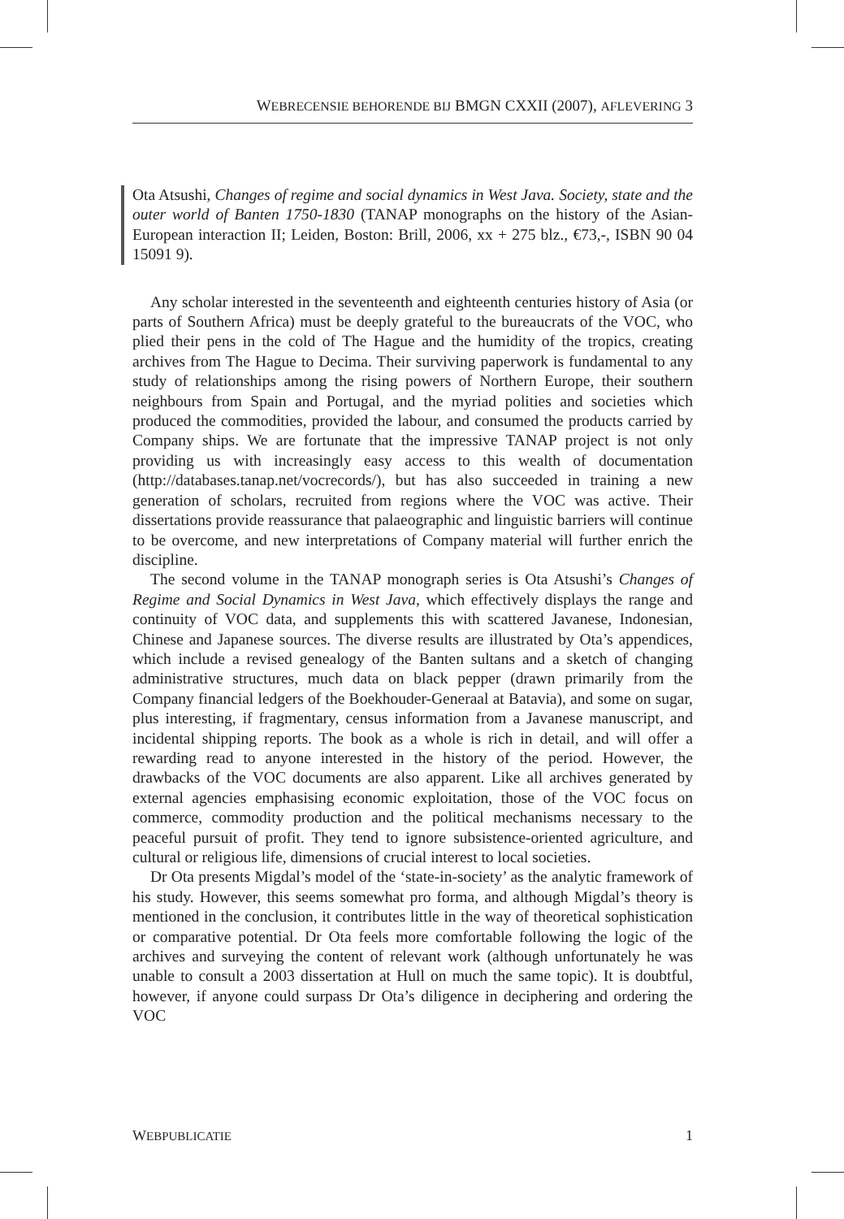WEBRECENSIE BEHORENDE BIJ BMGN CXXII (2007), AFLEVERING 3
Ota Atsushi, Changes of regime and social dynamics in West Java. Society, state and the outer world of Banten 1750-1830 (TANAP monographs on the history of the Asian-European interaction II; Leiden, Boston: Brill, 2006, xx + 275 blz., €73,-, ISBN 90 04 15091 9).
Any scholar interested in the seventeenth and eighteenth centuries history of Asia (or parts of Southern Africa) must be deeply grateful to the bureaucrats of the VOC, who plied their pens in the cold of The Hague and the humidity of the tropics, creating archives from The Hague to Decima. Their surviving paperwork is fundamental to any study of relationships among the rising powers of Northern Europe, their southern neighbours from Spain and Portugal, and the myriad polities and societies which produced the commodities, provided the labour, and consumed the products carried by Company ships. We are fortunate that the impressive TANAP project is not only providing us with increasingly easy access to this wealth of documentation (http://databases.tanap.net/vocrecords/), but has also succeeded in training a new generation of scholars, recruited from regions where the VOC was active. Their dissertations provide reassurance that palaeographic and linguistic barriers will continue to be overcome, and new interpretations of Company material will further enrich the discipline.
The second volume in the TANAP monograph series is Ota Atsushi’s Changes of Regime and Social Dynamics in West Java, which effectively displays the range and continuity of VOC data, and supplements this with scattered Javanese, Indonesian, Chinese and Japanese sources. The diverse results are illustrated by Ota’s appendices, which include a revised genealogy of the Banten sultans and a sketch of changing administrative structures, much data on black pepper (drawn primarily from the Company financial ledgers of the Boekhouder-Generaal at Batavia), and some on sugar, plus interesting, if fragmentary, census information from a Javanese manuscript, and incidental shipping reports. The book as a whole is rich in detail, and will offer a rewarding read to anyone interested in the history of the period. However, the drawbacks of the VOC documents are also apparent. Like all archives generated by external agencies emphasising economic exploitation, those of the VOC focus on commerce, commodity production and the political mechanisms necessary to the peaceful pursuit of profit. They tend to ignore subsistence-oriented agriculture, and cultural or religious life, dimensions of crucial interest to local societies.
Dr Ota presents Migdal’s model of the ‘state-in-society’ as the analytic framework of his study. However, this seems somewhat pro forma, and although Migdal’s theory is mentioned in the conclusion, it contributes little in the way of theoretical sophistication or comparative potential. Dr Ota feels more comfortable following the logic of the archives and surveying the content of relevant work (although unfortunately he was unable to consult a 2003 dissertation at Hull on much the same topic). It is doubtful, however, if anyone could surpass Dr Ota’s diligence in deciphering and ordering the VOC
WEBPUBLICATIE 1